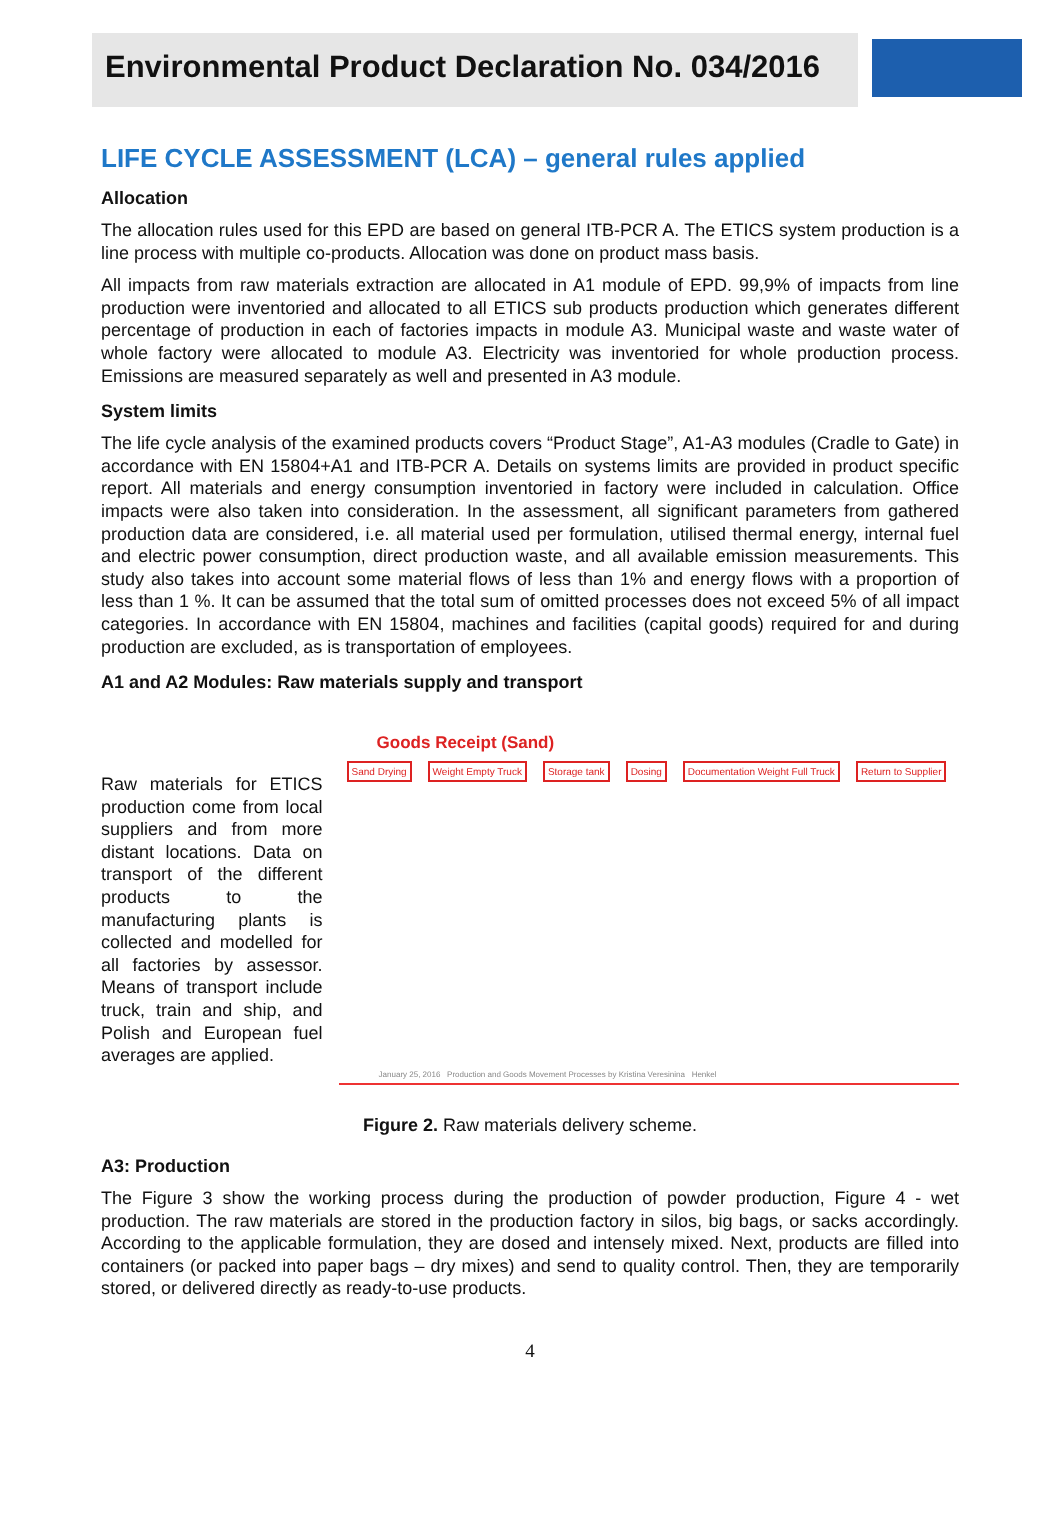Environmental Product Declaration No. 034/2016
LIFE CYCLE ASSESSMENT (LCA) – general rules applied
Allocation
The allocation rules used for this EPD are based on general ITB-PCR A. The ETICS system production is a line process with multiple co-products. Allocation was done on product mass basis.
All impacts from raw materials extraction are allocated in A1 module of EPD. 99,9% of impacts from line production were inventoried and allocated to all ETICS sub products production which generates different percentage of production in each of factories impacts in module A3. Municipal waste and waste water of whole factory were allocated to module A3. Electricity was inventoried for whole production process. Emissions are measured separately as well and presented in A3 module.
System limits
The life cycle analysis of the examined products covers “Product Stage”, A1-A3 modules (Cradle to Gate) in accordance with EN 15804+A1 and ITB-PCR A. Details on systems limits are provided in product specific report. All materials and energy consumption inventoried in factory were included in calculation. Office impacts were also taken into consideration. In the assessment, all significant parameters from gathered production data are considered, i.e. all material used per formulation, utilised thermal energy, internal fuel and electric power consumption, direct production waste, and all available emission measurements. This study also takes into account some material flows of less than 1% and energy flows with a proportion of less than 1 %. It can be assumed that the total sum of omitted processes does not exceed 5% of all impact categories. In accordance with EN 15804, machines and facilities (capital goods) required for and during production are excluded, as is transportation of employees.
A1 and A2 Modules: Raw materials supply and transport
Raw materials for ETICS production come from local suppliers and from more distant locations. Data on transport of the different products to the manufacturing plants is collected and modelled for all factories by assessor. Means of transport include truck, train and ship, and Polish and European fuel averages are applied.
Goods Receipt (Sand)
Sand Drying Weight Empty Truck Storage tank Dosing Documentation Weight Full Truck Return to Supplier
January 25, 2016 Production and Goods Movement Processes by Kristina Veresinina Henkel
Figure 2. Raw materials delivery scheme.
A3: Production
The Figure 3 show the working process during the production of powder production, Figure 4 - wet production. The raw materials are stored in the production factory in silos, big bags, or sacks accordingly. According to the applicable formulation, they are dosed and intensely mixed. Next, products are filled into containers (or packed into paper bags – dry mixes) and send to quality control. Then, they are temporarily stored, or delivered directly as ready-to-use products.
4